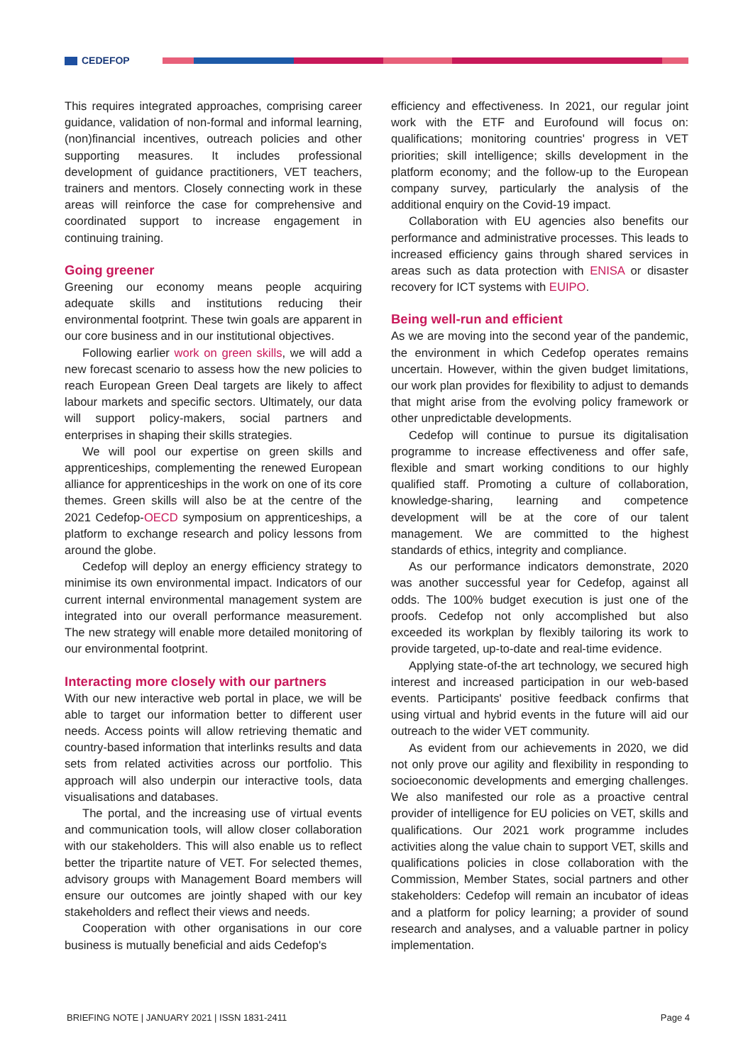CEDEFOP
This requires integrated approaches, comprising career guidance, validation of non-formal and informal learning, (non)financial incentives, outreach policies and other supporting measures. It includes professional development of guidance practitioners, VET teachers, trainers and mentors. Closely connecting work in these areas will reinforce the case for comprehensive and coordinated support to increase engagement in continuing training.
Going greener
Greening our economy means people acquiring adequate skills and institutions reducing their environmental footprint. These twin goals are apparent in our core business and in our institutional objectives.
Following earlier work on green skills, we will add a new forecast scenario to assess how the new policies to reach European Green Deal targets are likely to affect labour markets and specific sectors. Ultimately, our data will support policy-makers, social partners and enterprises in shaping their skills strategies.
We will pool our expertise on green skills and apprenticeships, complementing the renewed European alliance for apprenticeships in the work on one of its core themes. Green skills will also be at the centre of the 2021 Cedefop-OECD symposium on apprenticeships, a platform to exchange research and policy lessons from around the globe.
Cedefop will deploy an energy efficiency strategy to minimise its own environmental impact. Indicators of our current internal environmental management system are integrated into our overall performance measurement. The new strategy will enable more detailed monitoring of our environmental footprint.
Interacting more closely with our partners
With our new interactive web portal in place, we will be able to target our information better to different user needs. Access points will allow retrieving thematic and country-based information that interlinks results and data sets from related activities across our portfolio. This approach will also underpin our interactive tools, data visualisations and databases.
The portal, and the increasing use of virtual events and communication tools, will allow closer collaboration with our stakeholders. This will also enable us to reflect better the tripartite nature of VET. For selected themes, advisory groups with Management Board members will ensure our outcomes are jointly shaped with our key stakeholders and reflect their views and needs.
Cooperation with other organisations in our core business is mutually beneficial and aids Cedefop's
efficiency and effectiveness. In 2021, our regular joint work with the ETF and Eurofound will focus on: qualifications; monitoring countries' progress in VET priorities; skill intelligence; skills development in the platform economy; and the follow-up to the European company survey, particularly the analysis of the additional enquiry on the Covid-19 impact.
Collaboration with EU agencies also benefits our performance and administrative processes. This leads to increased efficiency gains through shared services in areas such as data protection with ENISA or disaster recovery for ICT systems with EUIPO.
Being well-run and efficient
As we are moving into the second year of the pandemic, the environment in which Cedefop operates remains uncertain. However, within the given budget limitations, our work plan provides for flexibility to adjust to demands that might arise from the evolving policy framework or other unpredictable developments.
Cedefop will continue to pursue its digitalisation programme to increase effectiveness and offer safe, flexible and smart working conditions to our highly qualified staff. Promoting a culture of collaboration, knowledge-sharing, learning and competence development will be at the core of our talent management. We are committed to the highest standards of ethics, integrity and compliance.
As our performance indicators demonstrate, 2020 was another successful year for Cedefop, against all odds. The 100% budget execution is just one of the proofs. Cedefop not only accomplished but also exceeded its workplan by flexibly tailoring its work to provide targeted, up-to-date and real-time evidence.
Applying state-of-the art technology, we secured high interest and increased participation in our web-based events. Participants' positive feedback confirms that using virtual and hybrid events in the future will aid our outreach to the wider VET community.
As evident from our achievements in 2020, we did not only prove our agility and flexibility in responding to socioeconomic developments and emerging challenges. We also manifested our role as a proactive central provider of intelligence for EU policies on VET, skills and qualifications. Our 2021 work programme includes activities along the value chain to support VET, skills and qualifications policies in close collaboration with the Commission, Member States, social partners and other stakeholders: Cedefop will remain an incubator of ideas and a platform for policy learning; a provider of sound research and analyses, and a valuable partner in policy implementation.
BRIEFING NOTE | JANUARY 2021 | ISSN 1831-2411 Page 4